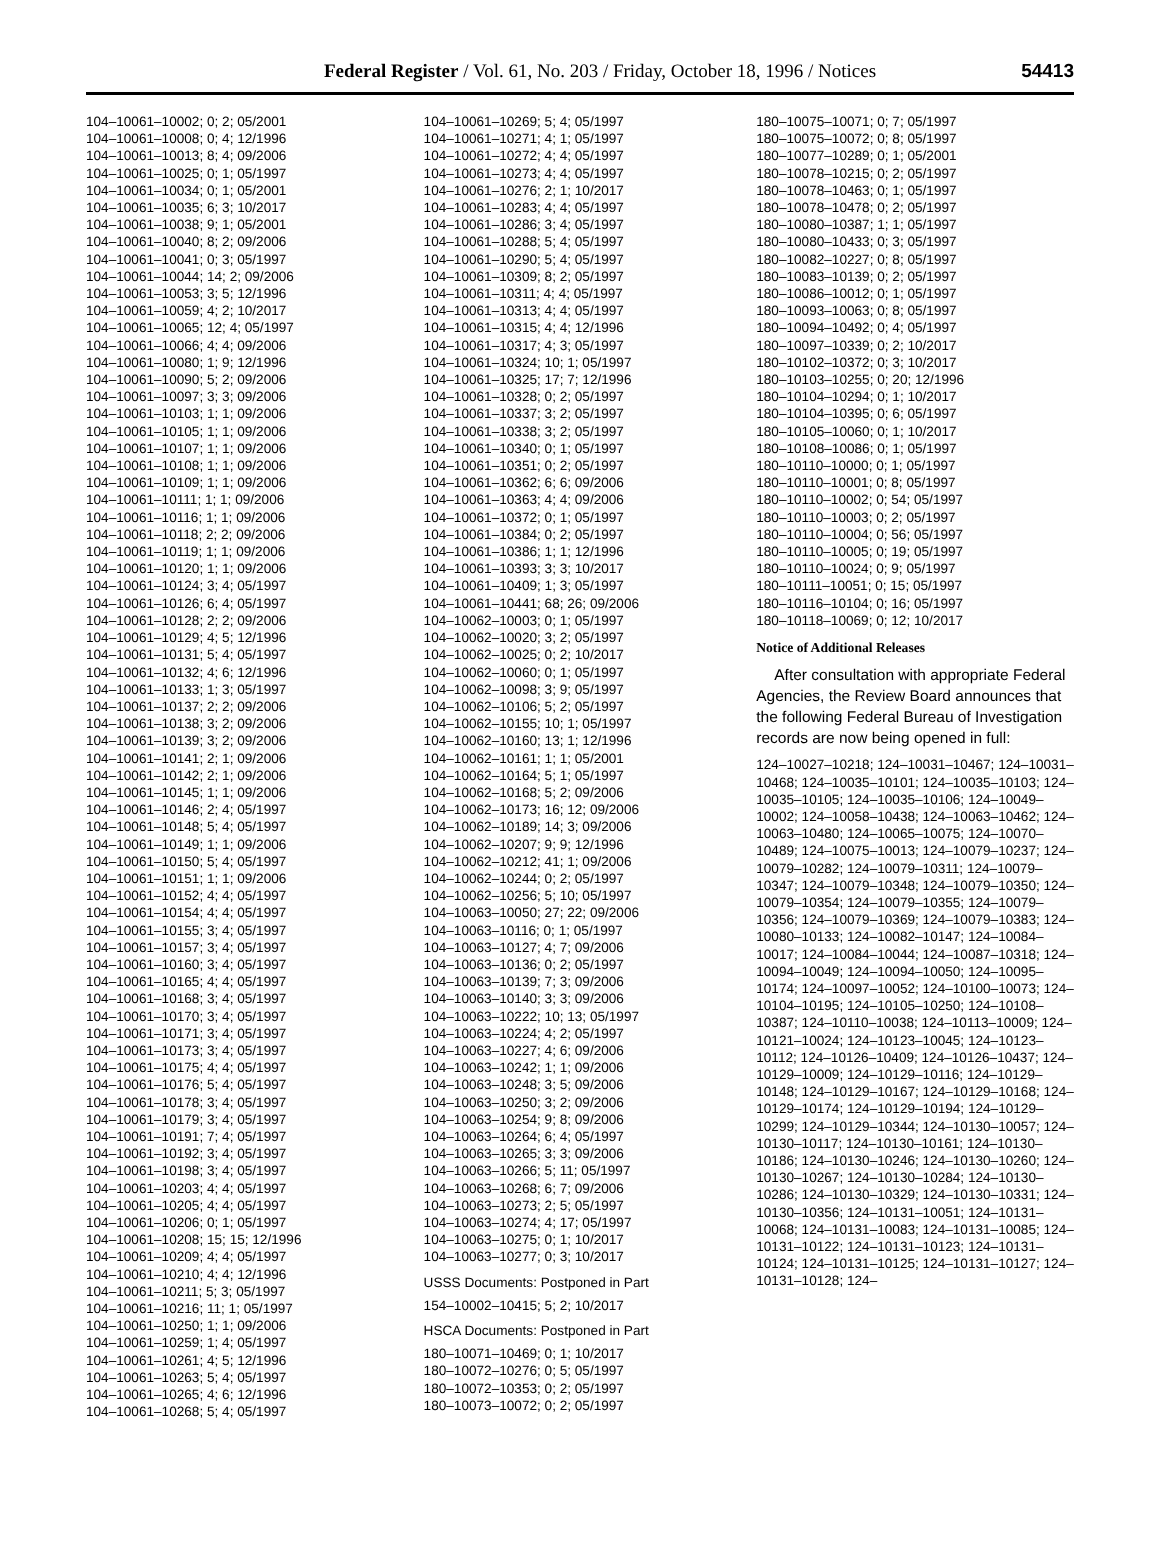Federal Register / Vol. 61, No. 203 / Friday, October 18, 1996 / Notices
54413
104–10061–10002; 0; 2; 05/2001
104–10061–10008; 0; 4; 12/1996
104–10061–10013; 8; 4; 09/2006
104–10061–10025; 0; 1; 05/1997
104–10061–10034; 0; 1; 05/2001
104–10061–10035; 6; 3; 10/2017
104–10061–10038; 9; 1; 05/2001
104–10061–10040; 8; 2; 09/2006
104–10061–10041; 0; 3; 05/1997
104–10061–10044; 14; 2; 09/2006
104–10061–10053; 3; 5; 12/1996
104–10061–10059; 4; 2; 10/2017
104–10061–10065; 12; 4; 05/1997
104–10061–10066; 4; 4; 09/2006
104–10061–10080; 1; 9; 12/1996
104–10061–10090; 5; 2; 09/2006
104–10061–10097; 3; 3; 09/2006
104–10061–10103; 1; 1; 09/2006
104–10061–10105; 1; 1; 09/2006
104–10061–10107; 1; 1; 09/2006
104–10061–10108; 1; 1; 09/2006
104–10061–10109; 1; 1; 09/2006
104–10061–10111; 1; 1; 09/2006
104–10061–10116; 1; 1; 09/2006
104–10061–10118; 2; 2; 09/2006
104–10061–10119; 1; 1; 09/2006
104–10061–10120; 1; 1; 09/2006
104–10061–10124; 3; 4; 05/1997
104–10061–10126; 6; 4; 05/1997
104–10061–10128; 2; 2; 09/2006
104–10061–10129; 4; 5; 12/1996
104–10061–10131; 5; 4; 05/1997
104–10061–10132; 4; 6; 12/1996
104–10061–10133; 1; 3; 05/1997
104–10061–10137; 2; 2; 09/2006
104–10061–10138; 3; 2; 09/2006
104–10061–10139; 3; 2; 09/2006
104–10061–10141; 2; 1; 09/2006
104–10061–10142; 2; 1; 09/2006
104–10061–10145; 1; 1; 09/2006
104–10061–10146; 2; 4; 05/1997
104–10061–10148; 5; 4; 05/1997
104–10061–10149; 1; 1; 09/2006
104–10061–10150; 5; 4; 05/1997
104–10061–10151; 1; 1; 09/2006
104–10061–10152; 4; 4; 05/1997
104–10061–10154; 4; 4; 05/1997
104–10061–10155; 3; 4; 05/1997
104–10061–10157; 3; 4; 05/1997
104–10061–10160; 3; 4; 05/1997
104–10061–10165; 4; 4; 05/1997
104–10061–10168; 3; 4; 05/1997
104–10061–10170; 3; 4; 05/1997
104–10061–10171; 3; 4; 05/1997
104–10061–10173; 3; 4; 05/1997
104–10061–10175; 4; 4; 05/1997
104–10061–10176; 5; 4; 05/1997
104–10061–10178; 3; 4; 05/1997
104–10061–10179; 3; 4; 05/1997
104–10061–10191; 7; 4; 05/1997
104–10061–10192; 3; 4; 05/1997
104–10061–10198; 3; 4; 05/1997
104–10061–10203; 4; 4; 05/1997
104–10061–10205; 4; 4; 05/1997
104–10061–10206; 0; 1; 05/1997
104–10061–10208; 15; 15; 12/1996
104–10061–10209; 4; 4; 05/1997
104–10061–10210; 4; 4; 12/1996
104–10061–10211; 5; 3; 05/1997
104–10061–10216; 11; 1; 05/1997
104–10061–10250; 1; 1; 09/2006
104–10061–10259; 1; 4; 05/1997
104–10061–10261; 4; 5; 12/1996
104–10061–10263; 5; 4; 05/1997
104–10061–10265; 4; 6; 12/1996
104–10061–10268; 5; 4; 05/1997
104–10061–10269; 5; 4; 05/1997
104–10061–10271; 4; 1; 05/1997
104–10061–10272; 4; 4; 05/1997
104–10061–10273; 4; 4; 05/1997
104–10061–10276; 2; 1; 10/2017
104–10061–10283; 4; 4; 05/1997
104–10061–10286; 3; 4; 05/1997
104–10061–10288; 5; 4; 05/1997
104–10061–10290; 5; 4; 05/1997
104–10061–10309; 8; 2; 05/1997
104–10061–10311; 4; 4; 05/1997
104–10061–10313; 4; 4; 05/1997
104–10061–10315; 4; 4; 12/1996
104–10061–10317; 4; 3; 05/1997
104–10061–10324; 10; 1; 05/1997
104–10061–10325; 17; 7; 12/1996
104–10061–10328; 0; 2; 05/1997
104–10061–10337; 3; 2; 05/1997
104–10061–10338; 3; 2; 05/1997
104–10061–10340; 0; 1; 05/1997
104–10061–10351; 0; 2; 05/1997
104–10061–10362; 6; 6; 09/2006
104–10061–10363; 4; 4; 09/2006
104–10061–10372; 0; 1; 05/1997
104–10061–10384; 0; 2; 05/1997
104–10061–10386; 1; 1; 12/1996
104–10061–10393; 3; 3; 10/2017
104–10061–10409; 1; 3; 05/1997
104–10061–10441; 68; 26; 09/2006
104–10062–10003; 0; 1; 05/1997
104–10062–10020; 3; 2; 05/1997
104–10062–10025; 0; 2; 10/2017
104–10062–10060; 0; 1; 05/1997
104–10062–10098; 3; 9; 05/1997
104–10062–10106; 5; 2; 05/1997
104–10062–10155; 10; 1; 05/1997
104–10062–10160; 13; 1; 12/1996
104–10062–10161; 1; 1; 05/2001
104–10062–10164; 5; 1; 05/1997
104–10062–10168; 5; 2; 09/2006
104–10062–10173; 16; 12; 09/2006
104–10062–10189; 14; 3; 09/2006
104–10062–10207; 9; 9; 12/1996
104–10062–10212; 41; 1; 09/2006
104–10062–10244; 0; 2; 05/1997
104–10062–10256; 5; 10; 05/1997
104–10063–10050; 27; 22; 09/2006
104–10063–10116; 0; 1; 05/1997
104–10063–10127; 4; 7; 09/2006
104–10063–10136; 0; 2; 05/1997
104–10063–10139; 7; 3; 09/2006
104–10063–10140; 3; 3; 09/2006
104–10063–10222; 10; 13; 05/1997
104–10063–10224; 4; 2; 05/1997
104–10063–10227; 4; 6; 09/2006
104–10063–10242; 1; 1; 09/2006
104–10063–10248; 3; 5; 09/2006
104–10063–10250; 3; 2; 09/2006
104–10063–10254; 9; 8; 09/2006
104–10063–10264; 6; 4; 05/1997
104–10063–10265; 3; 3; 09/2006
104–10063–10266; 5; 11; 05/1997
104–10063–10268; 6; 7; 09/2006
104–10063–10273; 2; 5; 05/1997
104–10063–10274; 4; 17; 05/1997
104–10063–10275; 0; 1; 10/2017
104–10063–10277; 0; 3; 10/2017
USSS Documents: Postponed in Part
154–10002–10415; 5; 2; 10/2017
HSCA Documents: Postponed in Part
180–10071–10469; 0; 1; 10/2017
180–10072–10276; 0; 5; 05/1997
180–10072–10353; 0; 2; 05/1997
180–10073–10072; 0; 2; 05/1997
180–10075–10071; 0; 7; 05/1997
180–10075–10072; 0; 8; 05/1997
180–10077–10289; 0; 1; 05/2001
180–10078–10215; 0; 2; 05/1997
180–10078–10463; 0; 1; 05/1997
180–10078–10478; 0; 2; 05/1997
180–10080–10387; 1; 1; 05/1997
180–10080–10433; 0; 3; 05/1997
180–10082–10227; 0; 8; 05/1997
180–10083–10139; 0; 2; 05/1997
180–10086–10012; 0; 1; 05/1997
180–10093–10063; 0; 8; 05/1997
180–10094–10492; 0; 4; 05/1997
180–10097–10339; 0; 2; 10/2017
180–10102–10372; 0; 3; 10/2017
180–10103–10255; 0; 20; 12/1996
180–10104–10294; 0; 1; 10/2017
180–10104–10395; 0; 6; 05/1997
180–10105–10060; 0; 1; 10/2017
180–10108–10086; 0; 1; 05/1997
180–10110–10000; 0; 1; 05/1997
180–10110–10001; 0; 8; 05/1997
180–10110–10002; 0; 54; 05/1997
180–10110–10003; 0; 2; 05/1997
180–10110–10004; 0; 56; 05/1997
180–10110–10005; 0; 19; 05/1997
180–10110–10024; 0; 9; 05/1997
180–10111–10051; 0; 15; 05/1997
180–10116–10104; 0; 16; 05/1997
180–10118–10069; 0; 12; 10/2017
Notice of Additional Releases
After consultation with appropriate Federal Agencies, the Review Board announces that the following Federal Bureau of Investigation records are now being opened in full:
124–10027–10218; 124–10031–10467; 124–10031–10468; 124–10035–10101; 124–10035–10103; 124–10035–10105; 124–10035–10106; 124–10049–10002; 124–10058–10438; 124–10063–10462; 124–10063–10480; 124–10065–10075; 124–10070–10489; 124–10075–10013; 124–10079–10237; 124–10079–10282; 124–10079–10311; 124–10079–10347; 124–10079–10348; 124–10079–10350; 124–10079–10354; 124–10079–10355; 124–10079–10356; 124–10079–10369; 124–10079–10383; 124–10080–10133; 124–10082–10147; 124–10084–10017; 124–10084–10044; 124–10087–10318; 124–10094–10049; 124–10094–10050; 124–10095–10174; 124–10097–10052; 124–10100–10073; 124–10104–10195; 124–10105–10250; 124–10108–10387; 124–10110–10038; 124–10113–10009; 124–10121–10024; 124–10123–10045; 124–10123–10112; 124–10126–10409; 124–10126–10437; 124–10129–10009; 124–10129–10116; 124–10129–10148; 124–10129–10167; 124–10129–10168; 124–10129–10174; 124–10129–10194; 124–10129–10299; 124–10129–10344; 124–10130–10057; 124–10130–10117; 124–10130–10161; 124–10130–10186; 124–10130–10246; 124–10130–10260; 124–10130–10267; 124–10130–10284; 124–10130–10286; 124–10130–10329; 124–10130–10331; 124–10130–10356; 124–10131–10051; 124–10131–10068; 124–10131–10083; 124–10131–10085; 124–10131–10122; 124–10131–10123; 124–10131–10124; 124–10131–10125; 124–10131–10127; 124–10131–10128; 124–